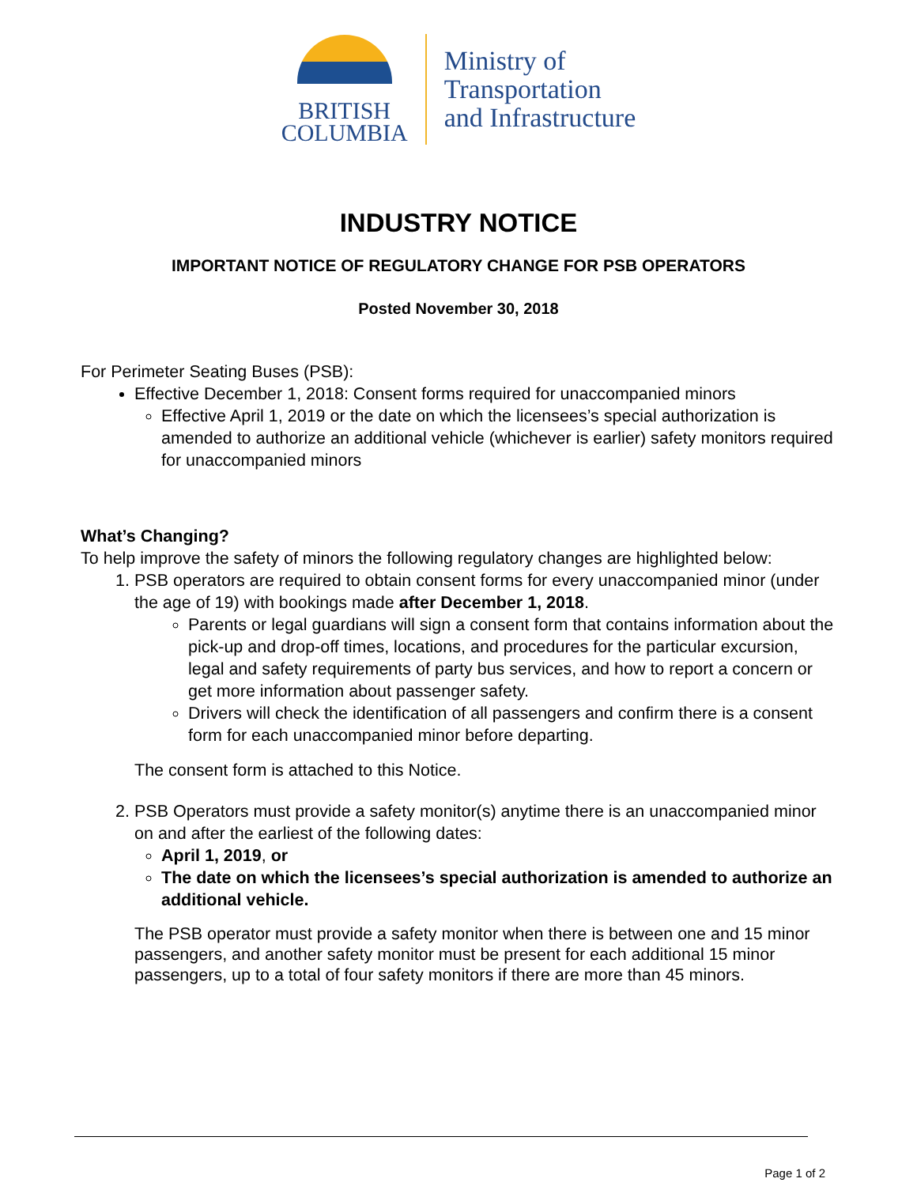BRITISH
COLUMBIA
Ministry of
Transportation
and Infrastructure
INDUSTRY NOTICE
IMPORTANT NOTICE OF REGULATORY CHANGE FOR PSB OPERATORS
Posted November 30, 2018
For Perimeter Seating Buses (PSB):
Effective December 1, 2018: Consent forms required for unaccompanied minors
Effective April 1, 2019 or the date on which the licensees’s special authorization is amended to authorize an additional vehicle (whichever is earlier) safety monitors required for unaccompanied minors
What’s Changing?
To help improve the safety of minors the following regulatory changes are highlighted below:
1. PSB operators are required to obtain consent forms for every unaccompanied minor (under the age of 19) with bookings made after December 1, 2018.
Parents or legal guardians will sign a consent form that contains information about the pick-up and drop-off times, locations, and procedures for the particular excursion, legal and safety requirements of party bus services, and how to report a concern or get more information about passenger safety.
Drivers will check the identification of all passengers and confirm there is a consent form for each unaccompanied minor before departing.
The consent form is attached to this Notice.
2. PSB Operators must provide a safety monitor(s) anytime there is an unaccompanied minor on and after the earliest of the following dates:
April 1, 2019, or
The date on which the licensees’s special authorization is amended to authorize an additional vehicle.
The PSB operator must provide a safety monitor when there is between one and 15 minor passengers, and another safety monitor must be present for each additional 15 minor passengers, up to a total of four safety monitors if there are more than 45 minors.
Page 1 of 2